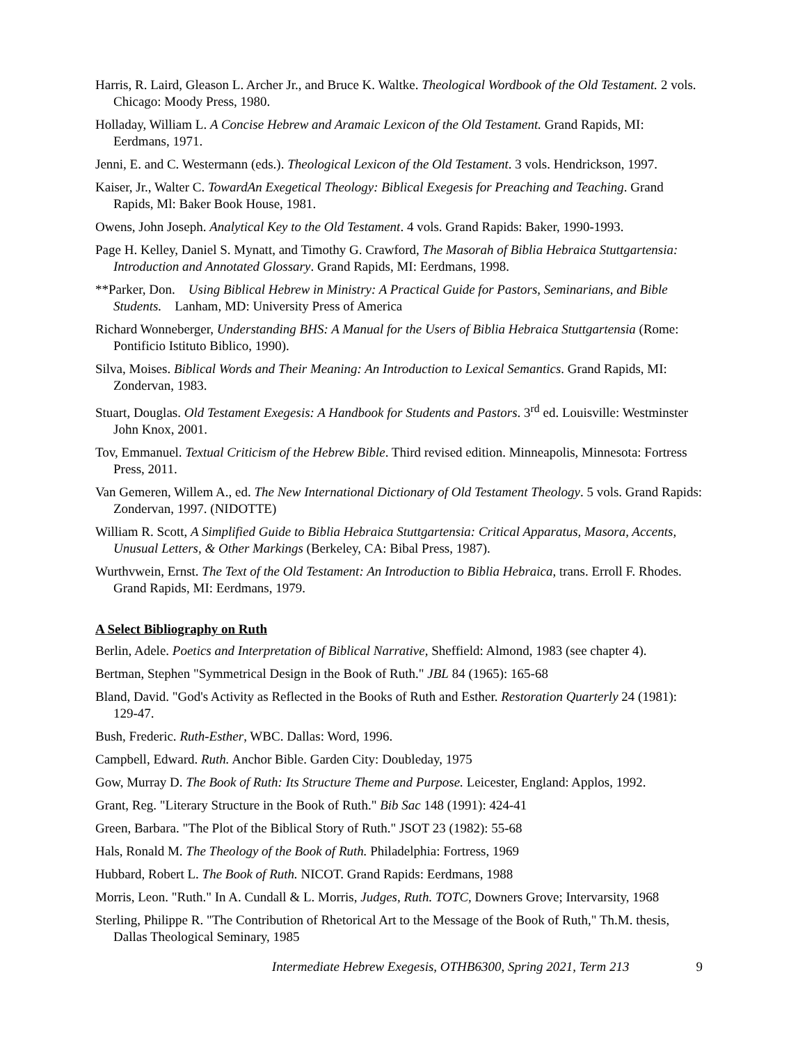Harris, R. Laird, Gleason L. Archer Jr., and Bruce K. Waltke. Theological Wordbook of the Old Testament. 2 vols. Chicago: Moody Press, 1980.
Holladay, William L. A Concise Hebrew and Aramaic Lexicon of the Old Testament. Grand Rapids, MI: Eerdmans, 1971.
Jenni, E. and C. Westermann (eds.). Theological Lexicon of the Old Testament. 3 vols. Hendrickson, 1997.
Kaiser, Jr., Walter C. TowardAn Exegetical Theology: Biblical Exegesis for Preaching and Teaching. Grand Rapids, Ml: Baker Book House, 1981.
Owens, John Joseph. Analytical Key to the Old Testament. 4 vols. Grand Rapids: Baker, 1990-1993.
Page H. Kelley, Daniel S. Mynatt, and Timothy G. Crawford, The Masorah of Biblia Hebraica Stuttgartensia: Introduction and Annotated Glossary. Grand Rapids, MI: Eerdmans, 1998.
**Parker, Don. Using Biblical Hebrew in Ministry: A Practical Guide for Pastors, Seminarians, and Bible Students. Lanham, MD: University Press of America
Richard Wonneberger, Understanding BHS: A Manual for the Users of Biblia Hebraica Stuttgartensia (Rome: Pontificio Istituto Biblico, 1990).
Silva, Moises. Biblical Words and Their Meaning: An Introduction to Lexical Semantics. Grand Rapids, MI: Zondervan, 1983.
Stuart, Douglas. Old Testament Exegesis: A Handbook for Students and Pastors. 3<sup>rd</sup> ed. Louisville: Westminster John Knox, 2001.
Tov, Emmanuel. Textual Criticism of the Hebrew Bible. Third revised edition. Minneapolis, Minnesota: Fortress Press, 2011.
Van Gemeren, Willem A., ed. The New International Dictionary of Old Testament Theology. 5 vols. Grand Rapids: Zondervan, 1997. (NIDOTTE)
William R. Scott, A Simplified Guide to Biblia Hebraica Stuttgartensia: Critical Apparatus, Masora, Accents, Unusual Letters, & Other Markings (Berkeley, CA: Bibal Press, 1987).
Wurthvwein, Ernst. The Text of the Old Testament: An Introduction to Biblia Hebraica, trans. Erroll F. Rhodes. Grand Rapids, MI: Eerdmans, 1979.
A Select Bibliography on Ruth
Berlin, Adele. Poetics and Interpretation of Biblical Narrative, Sheffield: Almond, 1983 (see chapter 4).
Bertman, Stephen "Symmetrical Design in the Book of Ruth." JBL 84 (1965): 165-68
Bland, David. "God's Activity as Reflected in the Books of Ruth and Esther. Restoration Quarterly 24 (1981): 129-47.
Bush, Frederic. Ruth-Esther, WBC. Dallas: Word, 1996.
Campbell, Edward. Ruth. Anchor Bible. Garden City: Doubleday, 1975
Gow, Murray D. The Book of Ruth: Its Structure Theme and Purpose. Leicester, England: Applos, 1992.
Grant, Reg. "Literary Structure in the Book of Ruth." Bib Sac 148 (1991): 424-41
Green, Barbara. "The Plot of the Biblical Story of Ruth." JSOT 23 (1982): 55-68
Hals, Ronald M. The Theology of the Book of Ruth. Philadelphia: Fortress, 1969
Hubbard, Robert L. The Book of Ruth. NICOT. Grand Rapids: Eerdmans, 1988
Morris, Leon. "Ruth." In A. Cundall & L. Morris, Judges, Ruth. TOTC, Downers Grove; Intervarsity, 1968
Sterling, Philippe R. "The Contribution of Rhetorical Art to the Message of the Book of Ruth," Th.M. thesis, Dallas Theological Seminary, 1985
Intermediate Hebrew Exegesis, OTHB6300, Spring 2021, Term 213 9